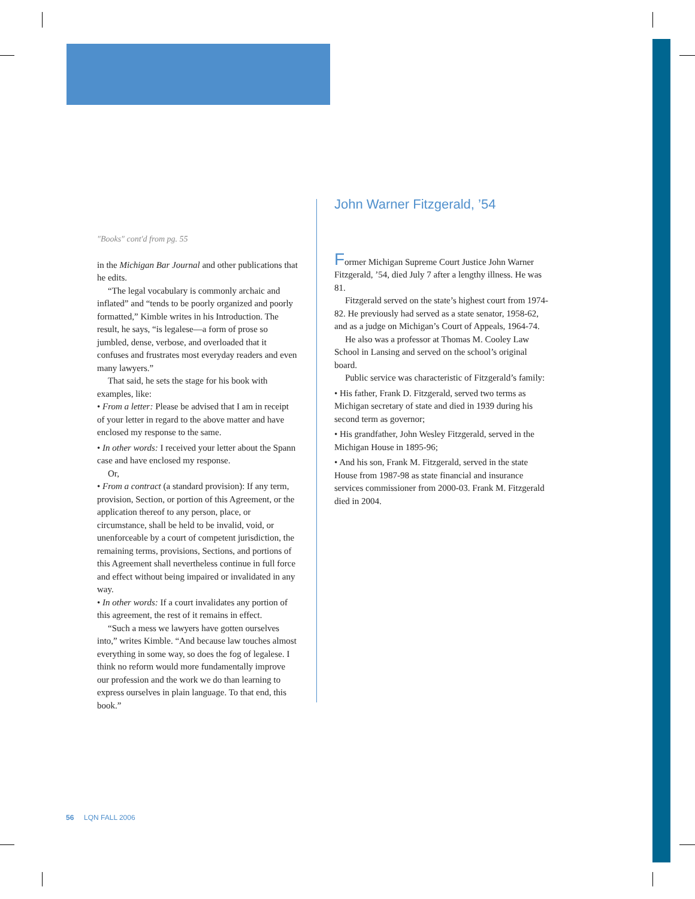"Books" cont'd from pg. 55
in the Michigan Bar Journal and other publications that he edits.
“The legal vocabulary is commonly archaic and inflated” and “tends to be poorly organized and poorly formatted,” Kimble writes in his Introduction. The result, he says, “is legalese—a form of prose so jumbled, dense, verbose, and overloaded that it confuses and frustrates most everyday readers and even many lawyers.”
That said, he sets the stage for his book with examples, like:
• From a letter: Please be advised that I am in receipt of your letter in regard to the above matter and have enclosed my response to the same.
• In other words: I received your letter about the Spann case and have enclosed my response.
Or,
• From a contract (a standard provision): If any term, provision, Section, or portion of this Agreement, or the application thereof to any person, place, or circumstance, shall be held to be invalid, void, or unenforceable by a court of competent jurisdiction, the remaining terms, provisions, Sections, and portions of this Agreement shall nevertheless continue in full force and effect without being impaired or invalidated in any way.
• In other words: If a court invalidates any portion of this agreement, the rest of it remains in effect.
“Such a mess we lawyers have gotten ourselves into,” writes Kimble. “And because law touches almost everything in some way, so does the fog of legalese. I think no reform would more fundamentally improve our profession and the work we do than learning to express ourselves in plain language. To that end, this book.”
John Warner Fitzgerald, ’54
Former Michigan Supreme Court Justice John Warner Fitzgerald, ’54, died July 7 after a lengthy illness. He was 81.
Fitzgerald served on the state’s highest court from 1974-82. He previously had served as a state senator, 1958-62, and as a judge on Michigan’s Court of Appeals, 1964-74.
He also was a professor at Thomas M. Cooley Law School in Lansing and served on the school’s original board.
Public service was characteristic of Fitzgerald’s family:
• His father, Frank D. Fitzgerald, served two terms as Michigan secretary of state and died in 1939 during his second term as governor;
• His grandfather, John Wesley Fitzgerald, served in the Michigan House in 1895-96;
• And his son, Frank M. Fitzgerald, served in the state House from 1987-98 as state financial and insurance services commissioner from 2000-03. Frank M. Fitzgerald died in 2004.
56 LQN FALL 2006